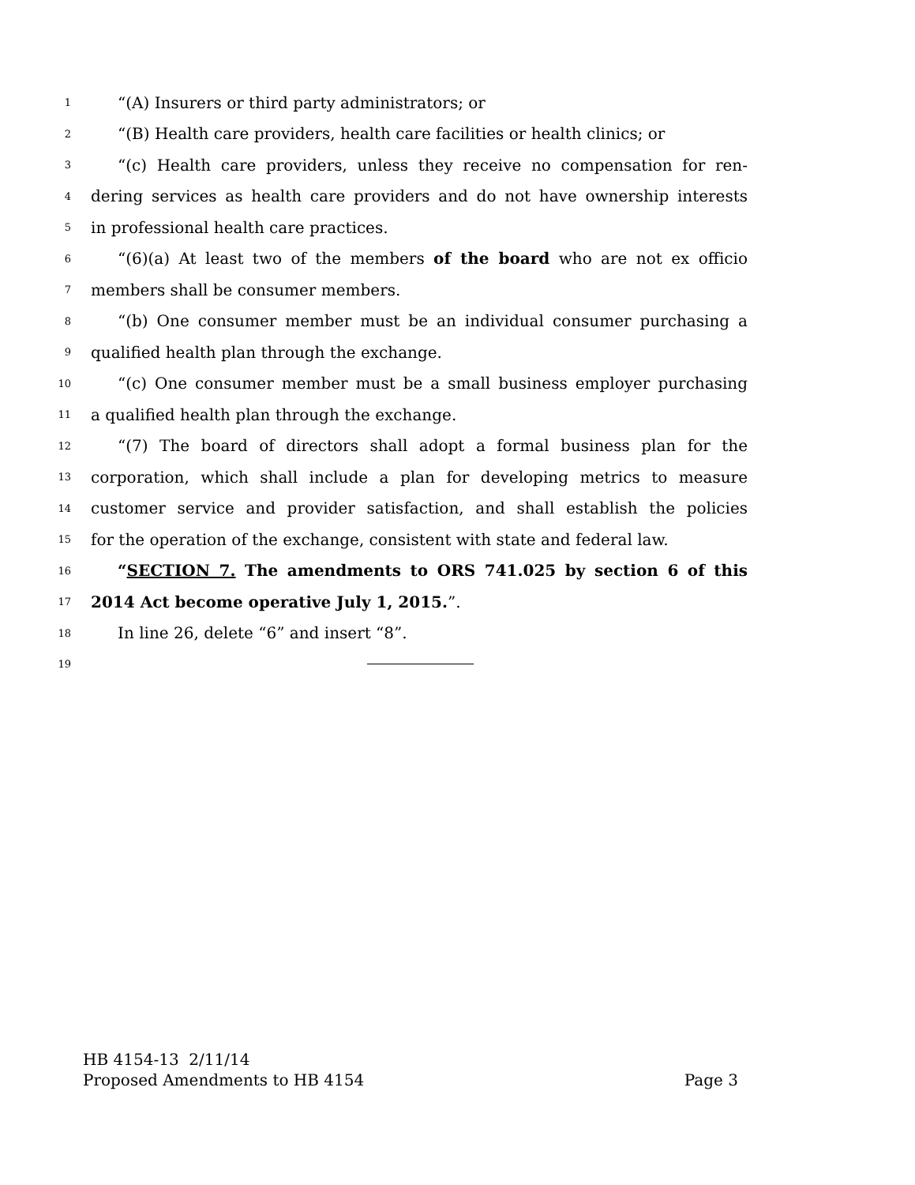1
“(A) Insurers or third party administrators; or
2
“(B) Health care providers, health care facilities or health clinics; or
3
“(c) Health care providers, unless they receive no compensation for ren-
4
dering services as health care providers and do not have ownership interests
5
in professional health care practices.
6
“(6)(a) At least two of the members of the board who are not ex officio
7
members shall be consumer members.
8
“(b) One consumer member must be an individual consumer purchasing a
9
qualified health plan through the exchange.
10
“(c) One consumer member must be a small business employer purchasing
11
a qualified health plan through the exchange.
12
“(7) The board of directors shall adopt a formal business plan for the
13
corporation, which shall include a plan for developing metrics to measure
14
customer service and provider satisfaction, and shall establish the policies
15
for the operation of the exchange, consistent with state and federal law.
16
“SECTION 7. The amendments to ORS 741.025 by section 6 of this
17
2014 Act become operative July 1, 2015.”.
18
In line 26, delete “6” and insert “8”.
19
HB 4154-13 2/11/14
Proposed Amendments to HB 4154 Page 3